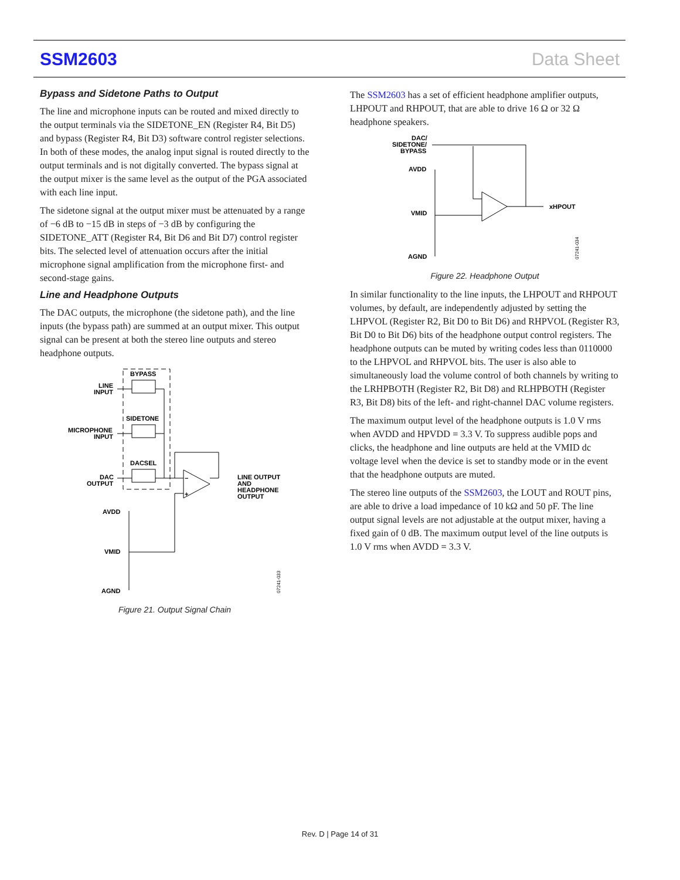SSM2603 Data Sheet
Bypass and Sidetone Paths to Output
The line and microphone inputs can be routed and mixed directly to the output terminals via the SIDETONE_EN (Register R4, Bit D5) and bypass (Register R4, Bit D3) software control register selections. In both of these modes, the analog input signal is routed directly to the output terminals and is not digitally converted. The bypass signal at the output mixer is the same level as the output of the PGA associated with each line input.
The sidetone signal at the output mixer must be attenuated by a range of −6 dB to −15 dB in steps of −3 dB by configuring the SIDETONE_ATT (Register R4, Bit D6 and Bit D7) control register bits. The selected level of attenuation occurs after the initial microphone signal amplification from the microphone first- and second-stage gains.
Line and Headphone Outputs
The DAC outputs, the microphone (the sidetone path), and the line inputs (the bypass path) are summed at an output mixer. This output signal can be present at both the stereo line outputs and stereo headphone outputs.
BYPASS
LINE
INPUT
SIDETONE
MICROPHONE
INPUT
DACSEL
DAC
OUTPUT
−
+
LINE OUTPUT
AND
HEADPHONE
OUTPUT
AVDD
VMID
AGND
07241-033
Figure 21. Output Signal Chain
The SSM2603 has a set of efficient headphone amplifier outputs, LHPOUT and RHPOUT, that are able to drive 16 Ω or 32 Ω headphone speakers.
DAC/
SIDETONE/
BYPASS
AVDD
VMID
AGND
xHPOUT
07241-034
Figure 22. Headphone Output
In similar functionality to the line inputs, the LHPOUT and RHPOUT volumes, by default, are independently adjusted by setting the LHPVOL (Register R2, Bit D0 to Bit D6) and RHPVOL (Register R3, Bit D0 to Bit D6) bits of the headphone output control registers. The headphone outputs can be muted by writing codes less than 0110000 to the LHPVOL and RHPVOL bits. The user is also able to simultaneously load the volume control of both channels by writing to the LRHPBOTH (Register R2, Bit D8) and RLHPBOTH (Register R3, Bit D8) bits of the left- and right-channel DAC volume registers.
The maximum output level of the headphone outputs is 1.0 V rms when AVDD and HPVDD = 3.3 V. To suppress audible pops and clicks, the headphone and line outputs are held at the VMID dc voltage level when the device is set to standby mode or in the event that the headphone outputs are muted.
The stereo line outputs of the SSM2603, the LOUT and ROUT pins, are able to drive a load impedance of 10 kΩ and 50 pF. The line output signal levels are not adjustable at the output mixer, having a fixed gain of 0 dB. The maximum output level of the line outputs is 1.0 V rms when AVDD = 3.3 V.
Rev. D | Page 14 of 31